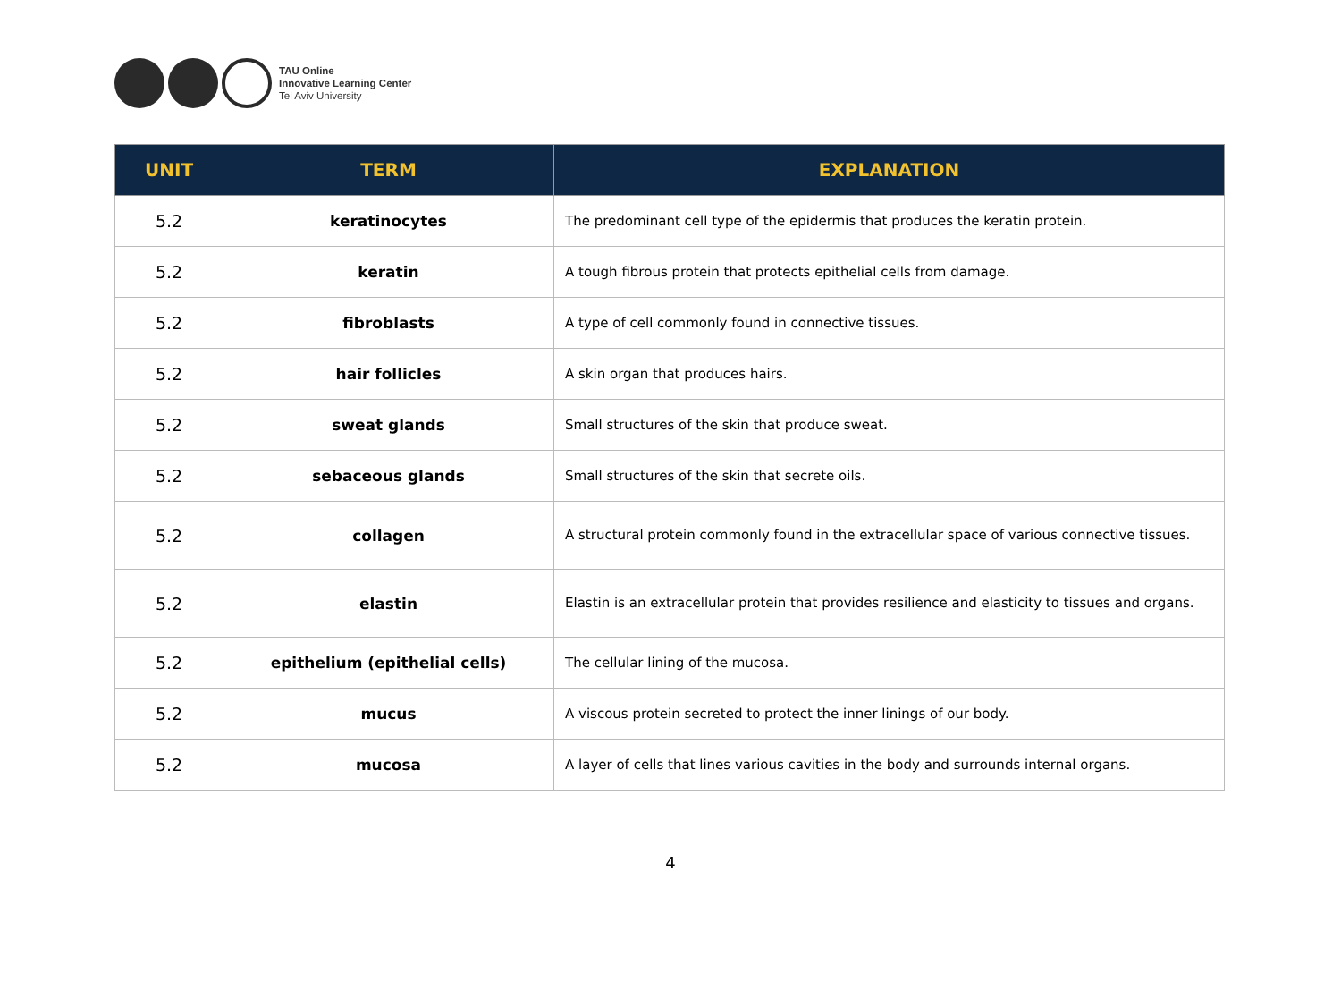TAU Online
Innovative Learning Center
Tel Aviv University
| UNIT | TERM | EXPLANATION |
| --- | --- | --- |
| 5.2 | keratinocytes | The predominant cell type of the epidermis that produces the keratin protein. |
| 5.2 | keratin | A tough fibrous protein that protects epithelial cells from damage. |
| 5.2 | fibroblasts | A type of cell commonly found in connective tissues. |
| 5.2 | hair follicles | A skin organ that produces hairs. |
| 5.2 | sweat glands | Small structures of the skin that produce sweat. |
| 5.2 | sebaceous glands | Small structures of the skin that secrete oils. |
| 5.2 | collagen | A structural protein commonly found in the extracellular space of various connective tissues. |
| 5.2 | elastin | Elastin is an extracellular protein that provides resilience and elasticity to tissues and organs. |
| 5.2 | epithelium (epithelial cells) | The cellular lining of the mucosa. |
| 5.2 | mucus | A viscous protein secreted to protect the inner linings of our body. |
| 5.2 | mucosa | A layer of cells that lines various cavities in the body and surrounds internal organs. |
4